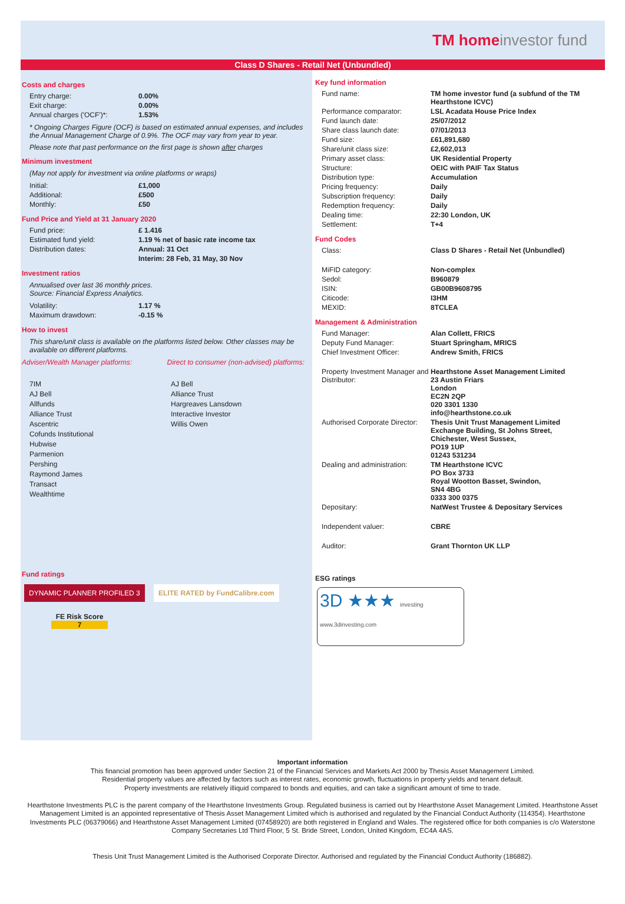TM homeinvestor fund
Class D Shares - Retail Net (Unbundled)
Costs and charges
| Entry charge: | 0.00% |
| Exit charge: | 0.00% |
| Annual charges ('OCF')*: | 1.53% |
* Ongoing Charges Figure (OCF) is based on estimated annual expenses, and includes the Annual Management Charge of 0.9%. The OCF may vary from year to year.
Please note that past performance on the first page is shown after charges
Minimum investment
(May not apply for investment via online platforms or wraps)
| Initial: | £1,000 |
| Additional: | £500 |
| Monthly: | £50 |
Fund Price and Yield at 31 January 2020
| Fund price: | £ 1.416 |
| Estimated fund yield: | 1.19 % net of basic rate income tax |
| Distribution dates: | Annual: 31 Oct |
| | Interim: 28 Feb, 31 May, 30 Nov |
Investment ratios
Annualised over last 36 monthly prices.
Source: Financial Express Analytics.
| Volatility: | 1.17 % |
| Maximum drawdown: | -0.15 % |
How to invest
This share/unit class is available on the platforms listed below. Other classes may be available on different platforms.
Adviser/Wealth Manager platforms: Direct to consumer (non-advised) platforms:
7IM
AJ Bell
Allfunds
Alliance Trust
Ascentric
Cofunds Institutional
Hubwise
Parmenion
Pershing
Raymond James
Transact
Wealthtime
AJ Bell
Alliance Trust
Hargreaves Lansdown
Interactive Investor
Willis Owen
Fund ratings
DYNAMIC PLANNER PROFILED 3 ELITE RATED by FundCalibre.com
FE Risk Score
7
Key fund information
| Fund name: | TM home investor fund (a subfund of the TM Hearthstone ICVC) |
| Performance comparator: | LSL Acadata House Price Index |
| Fund launch date: | 25/07/2012 |
| Share class launch date: | 07/01/2013 |
| Fund size: | £61,891,680 |
| Share/unit class size: | £2,602,013 |
| Primary asset class: | UK Residential Property |
| Structure: | OEIC with PAIF Tax Status |
| Distribution type: | Accumulation |
| Pricing frequency: | Daily |
| Subscription frequency: | Daily |
| Redemption frequency: | Daily |
| Dealing time: | 22:30 London, UK |
| Settlement: | T+4 |
Fund Codes
| Class: | Class D Shares - Retail Net (Unbundled) |
| MiFID category: | Non-complex |
| Sedol: | B960879 |
| ISIN: | GB00B9608795 |
| Citicode: | I3HM |
| MEXID: | 8TCLEA |
Management & Administration
| Fund Manager: | Alan Collett, FRICS |
| Deputy Fund Manager: | Stuart Springham, MRICS |
| Chief Investment Officer: | Andrew Smith, FRICS |
| Property Investment Manager and Distributor: | Hearthstone Asset Management Limited 23 Austin Friars London EC2N 2QP 020 3301 1330 info@hearthstone.co.uk |
| Authorised Corporate Director: | Thesis Unit Trust Management Limited Exchange Building, St Johns Street, Chichester, West Sussex, PO19 1UP 01243 531234 |
| Dealing and administration: | TM Hearthstone ICVC PO Box 3733 Royal Wootton Basset, Swindon, SN4 4BG 0333 300 0375 |
| Depositary: | NatWest Trustee & Depositary Services |
| Independent valuer: | CBRE |
| Auditor: | Grant Thornton UK LLP |
ESG ratings
3D ★★★ investing www.3dinvesting.com
Important information
This financial promotion has been approved under Section 21 of the Financial Services and Markets Act 2000 by Thesis Asset Management Limited.
Residential property values are affected by factors such as interest rates, economic growth, fluctuations in property yields and tenant default.
Property investments are relatively illiquid compared to bonds and equities, and can take a significant amount of time to trade.
Hearthstone Investments PLC is the parent company of the Hearthstone Investments Group. Regulated business is carried out by Hearthstone Asset Management Limited. Hearthstone Asset Management Limited is an appointed representative of Thesis Asset Management Limited which is authorised and regulated by the Financial Conduct Authority (114354). Hearthstone Investments PLC (06379066) and Hearthstone Asset Management Limited (07458920) are both registered in England and Wales. The registered office for both companies is c/o Waterstone Company Secretaries Ltd Third Floor, 5 St. Bride Street, London, United Kingdom, EC4A 4AS.
Thesis Unit Trust Management Limited is the Authorised Corporate Director. Authorised and regulated by the Financial Conduct Authority (186882).